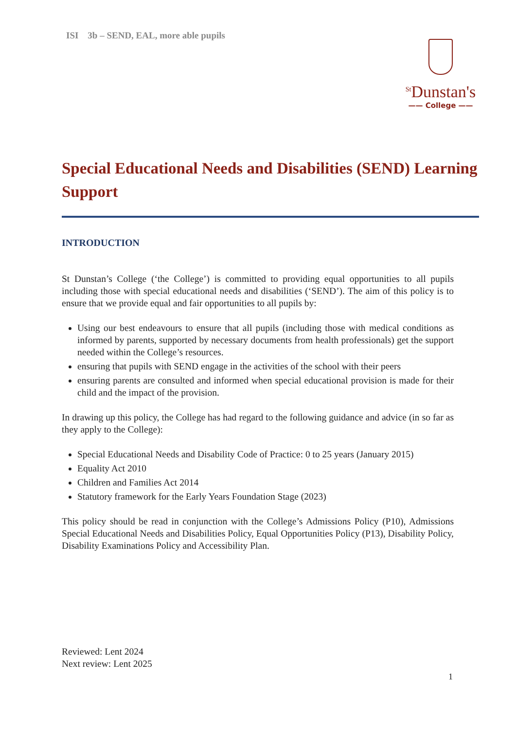ISI 3b – SEND, EAL, more able pupils
<sup>St</sup>Dunstan's
—— College ——
Special Educational Needs and Disabilities (SEND) Learning Support
INTRODUCTION
St Dunstan’s College (‘the College’) is committed to providing equal opportunities to all pupils including those with special educational needs and disabilities (‘SEND’). The aim of this policy is to ensure that we provide equal and fair opportunities to all pupils by:
Using our best endeavours to ensure that all pupils (including those with medical conditions as informed by parents, supported by necessary documents from health professionals) get the support needed within the College’s resources.
ensuring that pupils with SEND engage in the activities of the school with their peers
ensuring parents are consulted and informed when special educational provision is made for their child and the impact of the provision.
In drawing up this policy, the College has had regard to the following guidance and advice (in so far as they apply to the College):
Special Educational Needs and Disability Code of Practice: 0 to 25 years (January 2015)
Equality Act 2010
Children and Families Act 2014
Statutory framework for the Early Years Foundation Stage (2023)
This policy should be read in conjunction with the College’s Admissions Policy (P10), Admissions Special Educational Needs and Disabilities Policy, Equal Opportunities Policy (P13), Disability Policy, Disability Examinations Policy and Accessibility Plan.
Reviewed: Lent 2024
Next review: Lent 2025
1